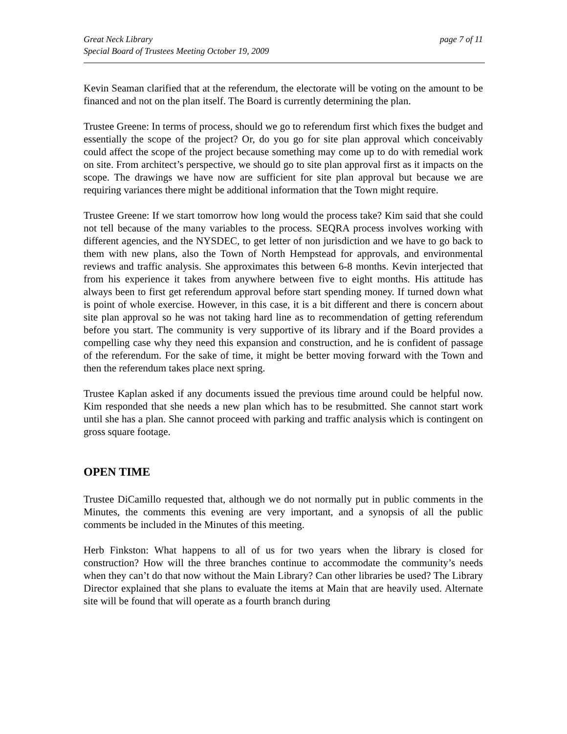Great Neck Library
Special Board of Trustees Meeting October 19, 2009
page 7 of 11
Kevin Seaman clarified that at the referendum, the electorate will be voting on the amount to be financed and not on the plan itself. The Board is currently determining the plan.
Trustee Greene: In terms of process, should we go to referendum first which fixes the budget and essentially the scope of the project? Or, do you go for site plan approval which conceivably could affect the scope of the project because something may come up to do with remedial work on site. From architect’s perspective, we should go to site plan approval first as it impacts on the scope. The drawings we have now are sufficient for site plan approval but because we are requiring variances there might be additional information that the Town might require.
Trustee Greene: If we start tomorrow how long would the process take? Kim said that she could not tell because of the many variables to the process. SEQRA process involves working with different agencies, and the NYSDEC, to get letter of non jurisdiction and we have to go back to them with new plans, also the Town of North Hempstead for approvals, and environmental reviews and traffic analysis. She approximates this between 6-8 months. Kevin interjected that from his experience it takes from anywhere between five to eight months. His attitude has always been to first get referendum approval before start spending money. If turned down what is point of whole exercise. However, in this case, it is a bit different and there is concern about site plan approval so he was not taking hard line as to recommendation of getting referendum before you start. The community is very supportive of its library and if the Board provides a compelling case why they need this expansion and construction, and he is confident of passage of the referendum. For the sake of time, it might be better moving forward with the Town and then the referendum takes place next spring.
Trustee Kaplan asked if any documents issued the previous time around could be helpful now. Kim responded that she needs a new plan which has to be resubmitted. She cannot start work until she has a plan. She cannot proceed with parking and traffic analysis which is contingent on gross square footage.
OPEN TIME
Trustee DiCamillo requested that, although we do not normally put in public comments in the Minutes, the comments this evening are very important, and a synopsis of all the public comments be included in the Minutes of this meeting.
Herb Finkston: What happens to all of us for two years when the library is closed for construction? How will the three branches continue to accommodate the community’s needs when they can’t do that now without the Main Library? Can other libraries be used? The Library Director explained that she plans to evaluate the items at Main that are heavily used. Alternate site will be found that will operate as a fourth branch during